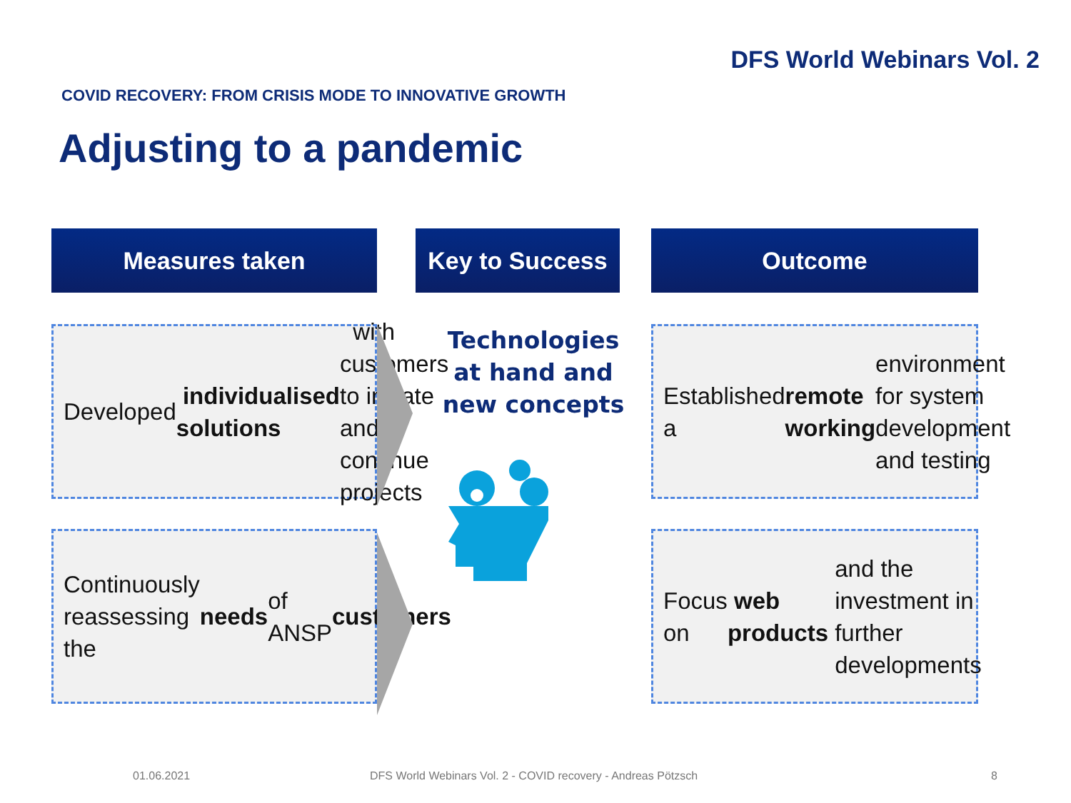DFS World Webinars Vol. 2
COVID RECOVERY: FROM CRISIS MODE TO INNOVATIVE GROWTH
Adjusting to a pandemic
Measures taken
Key to Success
Outcome
Developed individualised solutions with customers to initiate and continue projects
Continuously reassessing the needs of ANSP customers
Technologies
at hand and
new concepts
Established a remote working environment for system development and testing
Focus on web products and the investment in further developments
01.06.2021
DFS World Webinars Vol. 2 - COVID recovery - Andreas Pötzsch
8